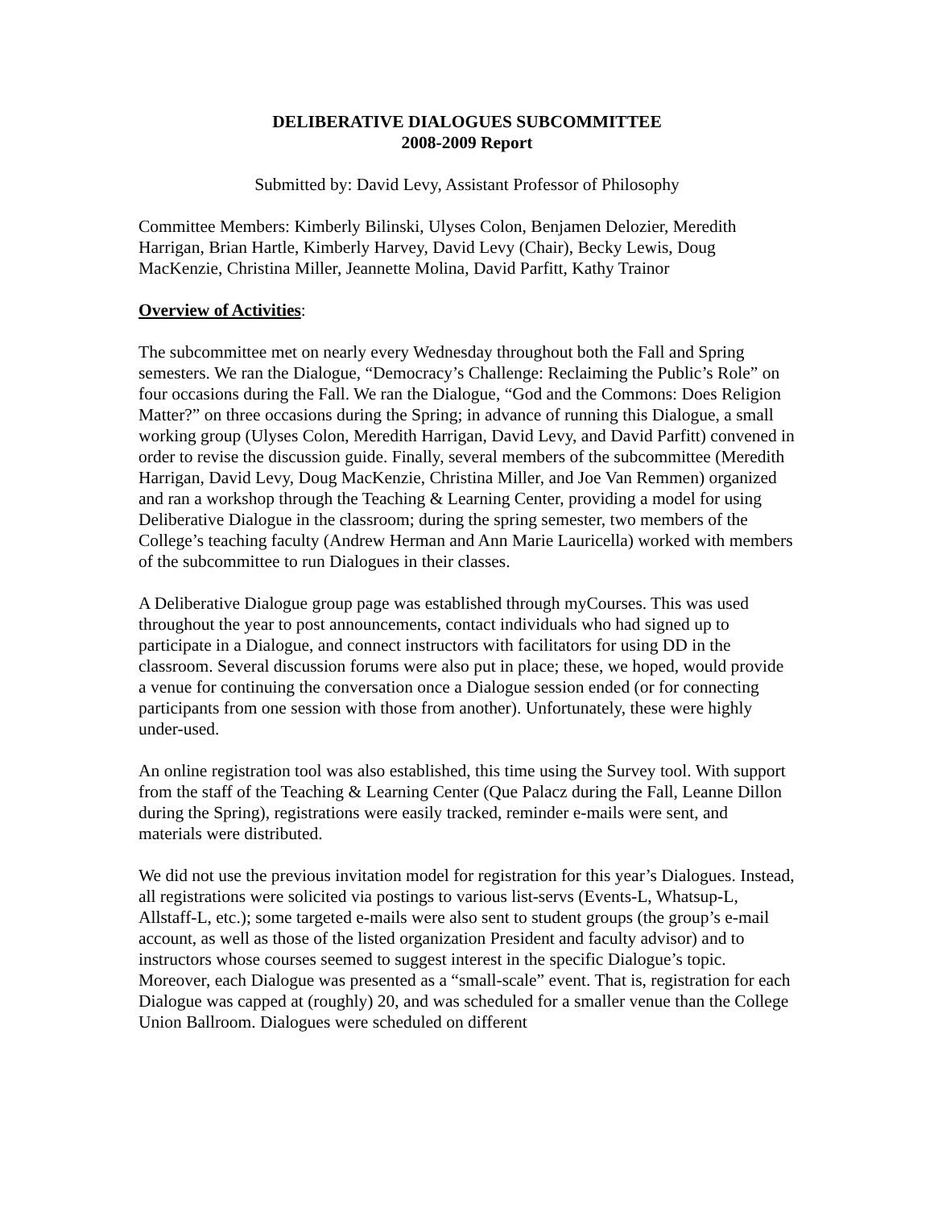DELIBERATIVE DIALOGUES SUBCOMMITTEE
2008-2009 Report
Submitted by: David Levy, Assistant Professor of Philosophy
Committee Members: Kimberly Bilinski, Ulyses Colon, Benjamen Delozier, Meredith Harrigan, Brian Hartle, Kimberly Harvey, David Levy (Chair), Becky Lewis, Doug MacKenzie, Christina Miller, Jeannette Molina, David Parfitt, Kathy Trainor
Overview of Activities:
The subcommittee met on nearly every Wednesday throughout both the Fall and Spring semesters. We ran the Dialogue, “Democracy’s Challenge: Reclaiming the Public’s Role” on four occasions during the Fall. We ran the Dialogue, “God and the Commons: Does Religion Matter?” on three occasions during the Spring; in advance of running this Dialogue, a small working group (Ulyses Colon, Meredith Harrigan, David Levy, and David Parfitt) convened in order to revise the discussion guide. Finally, several members of the subcommittee (Meredith Harrigan, David Levy, Doug MacKenzie, Christina Miller, and Joe Van Remmen) organized and ran a workshop through the Teaching & Learning Center, providing a model for using Deliberative Dialogue in the classroom; during the spring semester, two members of the College’s teaching faculty (Andrew Herman and Ann Marie Lauricella) worked with members of the subcommittee to run Dialogues in their classes.
A Deliberative Dialogue group page was established through myCourses. This was used throughout the year to post announcements, contact individuals who had signed up to participate in a Dialogue, and connect instructors with facilitators for using DD in the classroom. Several discussion forums were also put in place; these, we hoped, would provide a venue for continuing the conversation once a Dialogue session ended (or for connecting participants from one session with those from another). Unfortunately, these were highly under-used.
An online registration tool was also established, this time using the Survey tool. With support from the staff of the Teaching & Learning Center (Que Palacz during the Fall, Leanne Dillon during the Spring), registrations were easily tracked, reminder e-mails were sent, and materials were distributed.
We did not use the previous invitation model for registration for this year’s Dialogues. Instead, all registrations were solicited via postings to various list-servs (Events-L, Whatsup-L, Allstaff-L, etc.); some targeted e-mails were also sent to student groups (the group’s e-mail account, as well as those of the listed organization President and faculty advisor) and to instructors whose courses seemed to suggest interest in the specific Dialogue’s topic. Moreover, each Dialogue was presented as a “small-scale” event. That is, registration for each Dialogue was capped at (roughly) 20, and was scheduled for a smaller venue than the College Union Ballroom. Dialogues were scheduled on different